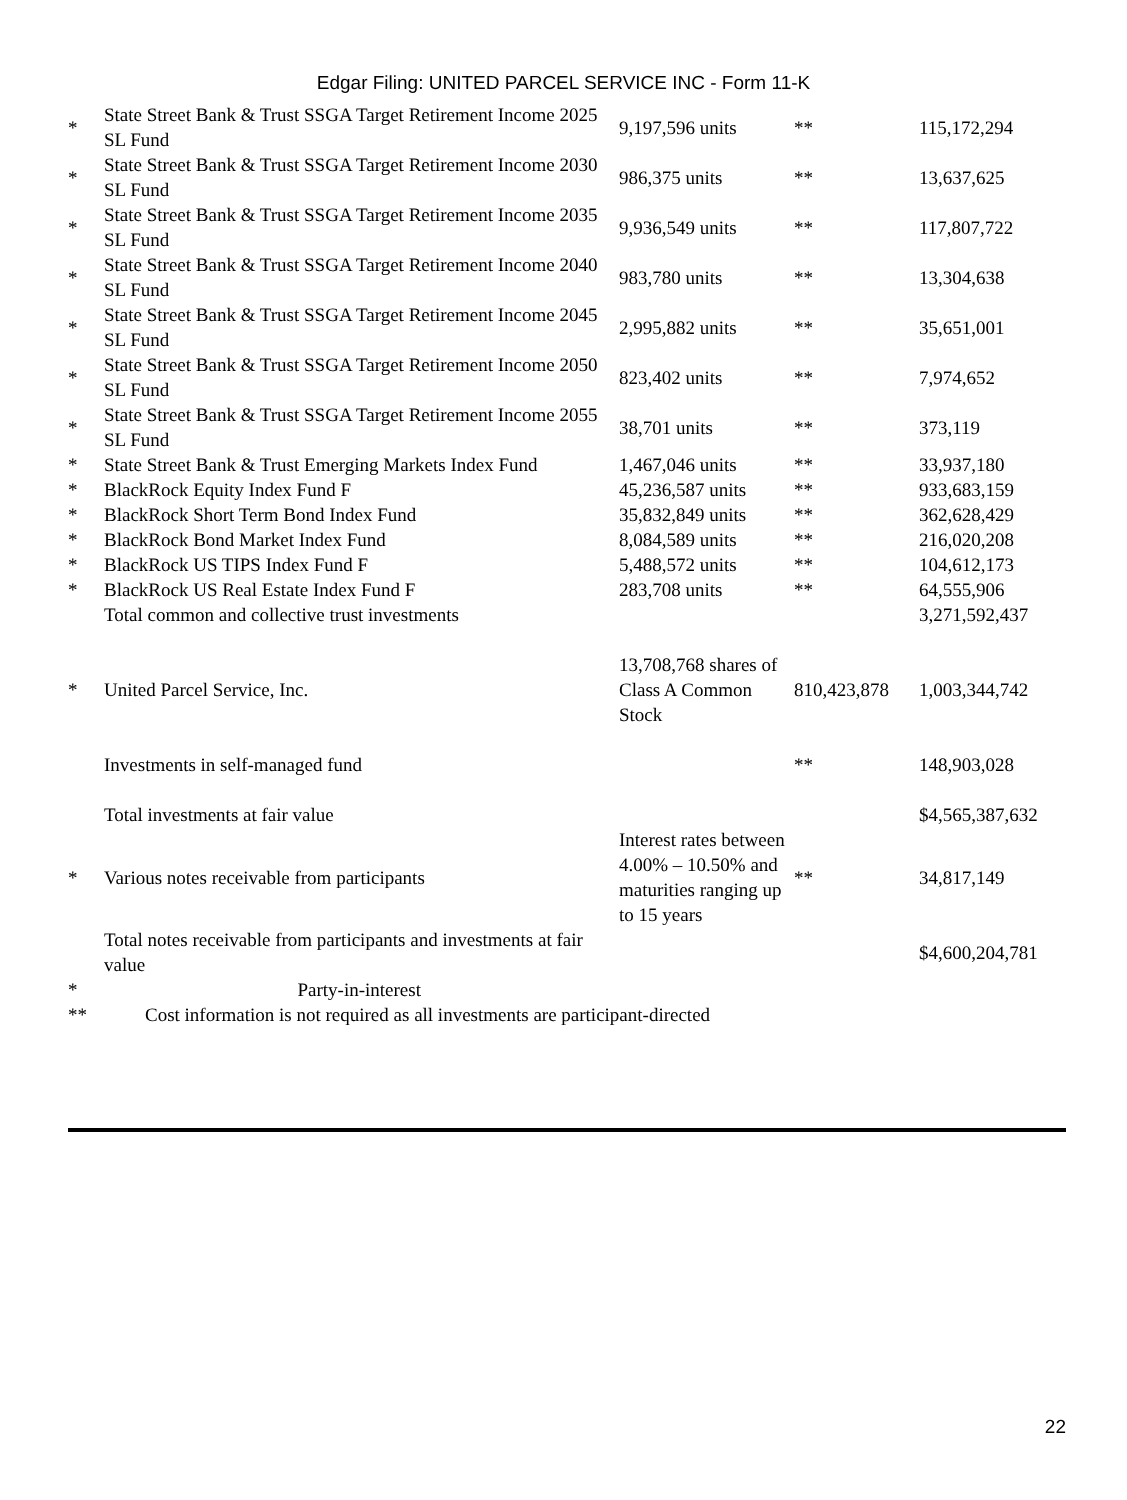Edgar Filing: UNITED PARCEL SERVICE INC - Form 11-K
| * | State Street Bank & Trust SSGA Target Retirement Income 2025 SL Fund | 9,197,596 units | ** | 115,172,294 |
| * | State Street Bank & Trust SSGA Target Retirement Income 2030 SL Fund | 986,375 units | ** | 13,637,625 |
| * | State Street Bank & Trust SSGA Target Retirement Income 2035 SL Fund | 9,936,549 units | ** | 117,807,722 |
| * | State Street Bank & Trust SSGA Target Retirement Income 2040 SL Fund | 983,780 units | ** | 13,304,638 |
| * | State Street Bank & Trust SSGA Target Retirement Income 2045 SL Fund | 2,995,882 units | ** | 35,651,001 |
| * | State Street Bank & Trust SSGA Target Retirement Income 2050 SL Fund | 823,402 units | ** | 7,974,652 |
| * | State Street Bank & Trust SSGA Target Retirement Income 2055 SL Fund | 38,701 units | ** | 373,119 |
| * | State Street Bank & Trust Emerging Markets Index Fund | 1,467,046 units | ** | 33,937,180 |
| * | BlackRock Equity Index Fund F | 45,236,587 units | ** | 933,683,159 |
| * | BlackRock Short Term Bond Index Fund | 35,832,849 units | ** | 362,628,429 |
| * | BlackRock Bond Market Index Fund | 8,084,589 units | ** | 216,020,208 |
| * | BlackRock US TIPS Index Fund F | 5,488,572 units | ** | 104,612,173 |
| * | BlackRock US Real Estate Index Fund F | 283,708 units | ** | 64,555,906 |
| | Total common and collective trust investments | | | 3,271,592,437 |
| * | United Parcel Service, Inc. | 13,708,768 shares of Class A Common Stock | 810,423,878 | 1,003,344,742 |
| | Investments in self-managed fund | | ** | 148,903,028 |
| | Total investments at fair value | | | $4,565,387,632 |
| * | Various notes receivable from participants | Interest rates between 4.00% – 10.50% and maturities ranging up to 15 years | ** | 34,817,149 |
| | Total notes receivable from participants and investments at fair value | | | $4,600,204,781 |
* Party-in-interest
** Cost information is not required as all investments are participant-directed
22